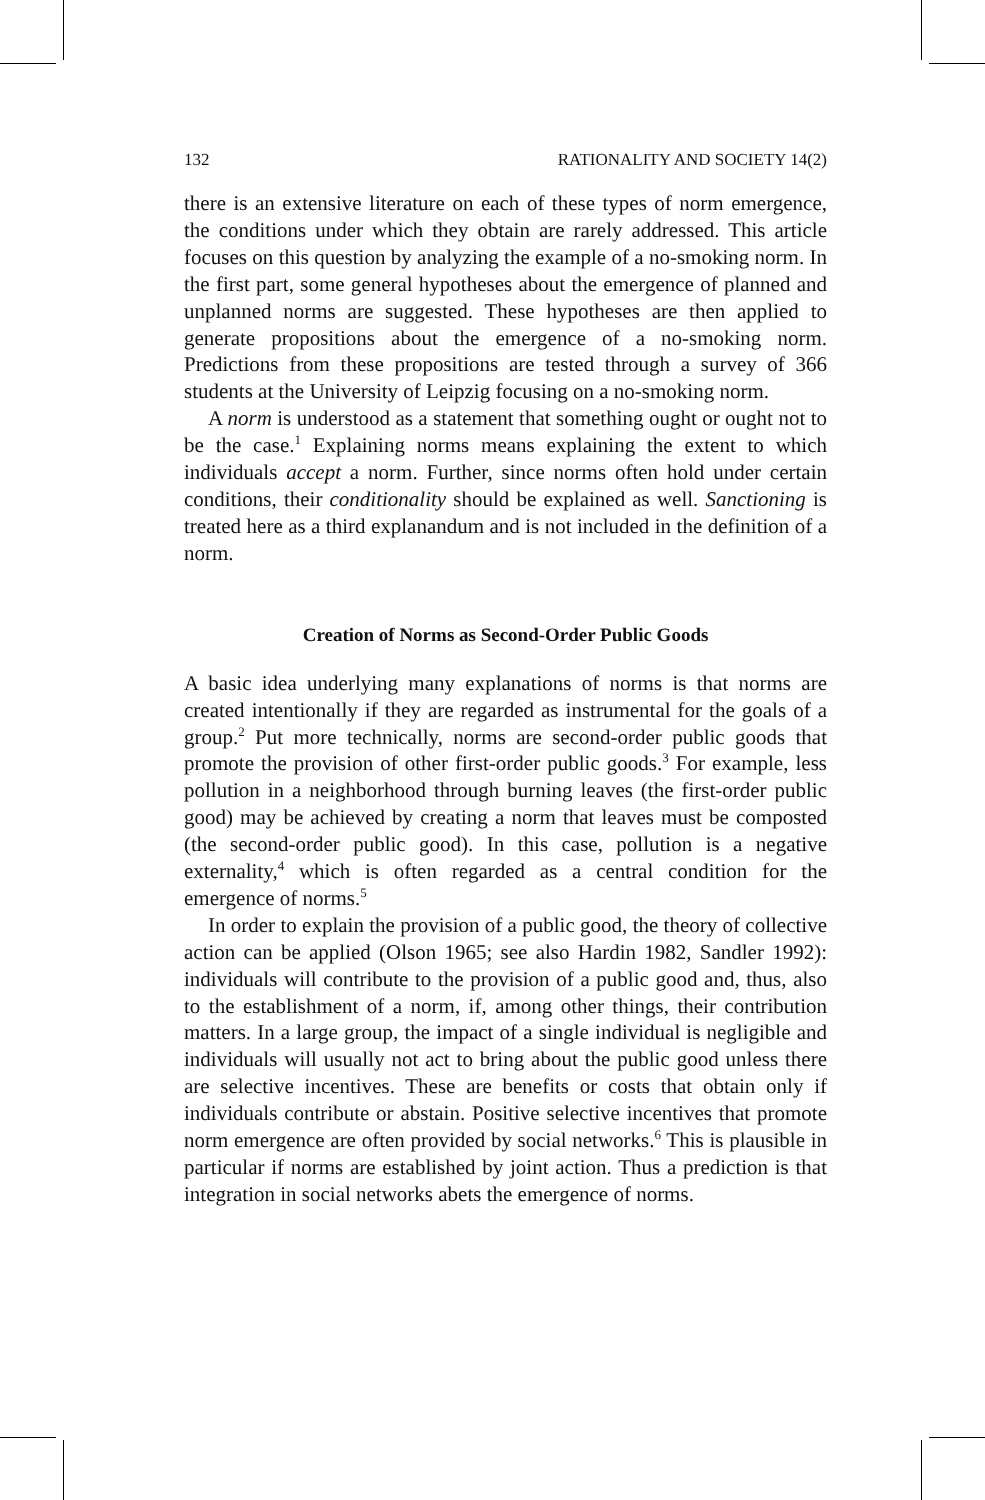132 RATIONALITY AND SOCIETY 14(2)
there is an extensive literature on each of these types of norm emergence, the conditions under which they obtain are rarely addressed. This article focuses on this question by analyzing the example of a no-smoking norm. In the first part, some general hypotheses about the emergence of planned and unplanned norms are suggested. These hypotheses are then applied to generate propositions about the emergence of a no-smoking norm. Predictions from these propositions are tested through a survey of 366 students at the University of Leipzig focusing on a no-smoking norm.
A norm is understood as a statement that something ought or ought not to be the case.<sup>1</sup> Explaining norms means explaining the extent to which individuals accept a norm. Further, since norms often hold under certain conditions, their conditionality should be explained as well. Sanctioning is treated here as a third explanandum and is not included in the definition of a norm.
Creation of Norms as Second-Order Public Goods
A basic idea underlying many explanations of norms is that norms are created intentionally if they are regarded as instrumental for the goals of a group.<sup>2</sup> Put more technically, norms are second-order public goods that promote the provision of other first-order public goods.<sup>3</sup> For example, less pollution in a neighborhood through burning leaves (the first-order public good) may be achieved by creating a norm that leaves must be composted (the second-order public good). In this case, pollution is a negative externality,<sup>4</sup> which is often regarded as a central condition for the emergence of norms.<sup>5</sup>
In order to explain the provision of a public good, the theory of collective action can be applied (Olson 1965; see also Hardin 1982, Sandler 1992): individuals will contribute to the provision of a public good and, thus, also to the establishment of a norm, if, among other things, their contribution matters. In a large group, the impact of a single individual is negligible and individuals will usually not act to bring about the public good unless there are selective incentives. These are benefits or costs that obtain only if individuals contribute or abstain. Positive selective incentives that promote norm emergence are often provided by social networks.<sup>6</sup> This is plausible in particular if norms are established by joint action. Thus a prediction is that integration in social networks abets the emergence of norms.